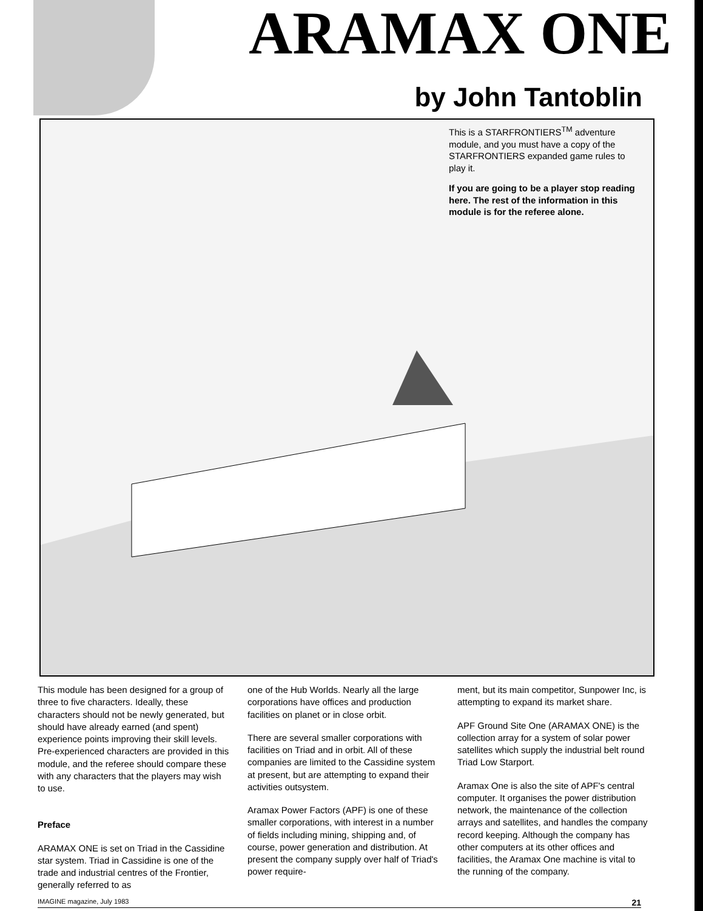ARAMAX ONE
by John Tantoblin
This is a STARFRONTIERS<sup>TM</sup> adventure module, and you must have a copy of the STARFRONTIERS expanded game rules to play it.
If you are going to be a player stop reading here. The rest of the information in this module is for the referee alone.
This module has been designed for a group of three to five characters. Ideally, these characters should not be newly generated, but should have already earned (and spent) experience points improving their skill levels. Pre-experienced characters are provided in this module, and the referee should compare these with any characters that the players may wish to use.
Preface
ARAMAX ONE is set on Triad in the Cassidine star system. Triad in Cassidine is one of the trade and industrial centres of the Frontier, generally referred to as
one of the Hub Worlds. Nearly all the large corporations have offices and production facilities on planet or in close orbit.
There are several smaller corporations with facilities on Triad and in orbit. All of these companies are limited to the Cassidine system at present, but are attempting to expand their activities outsystem.
Aramax Power Factors (APF) is one of these smaller corporations, with interest in a number of fields including mining, shipping and, of course, power generation and distribution. At present the company supply over half of Triad's power require-
ment, but its main competitor, Sunpower Inc, is attempting to expand its market share.
APF Ground Site One (ARAMAX ONE) is the collection array for a system of solar power satellites which supply the industrial belt round Triad Low Starport.
Aramax One is also the site of APF's central computer. It organises the power distribution network, the maintenance of the collection arrays and satellites, and handles the company record keeping. Although the company has other computers at its other offices and facilities, the Aramax One machine is vital to the running of the company.
IMAGINE magazine, July 1983 21